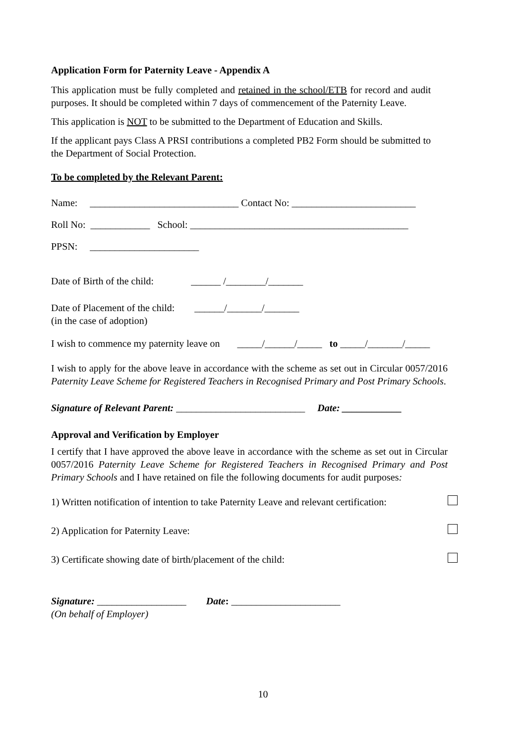Application Form for Paternity Leave - Appendix A
This application must be fully completed and retained in the school/ETB for record and audit purposes. It should be completed within 7 days of commencement of the Paternity Leave.
This application is NOT to be submitted to the Department of Education and Skills.
If the applicant pays Class A PRSI contributions a completed PB2 Form should be submitted to the Department of Social Protection.
To be completed by the Relevant Parent:
Name: ______________________________ Contact No: _________________________
Roll No: ____________ School: ____________________________________________
PPSN: ______________________
Date of Birth of the child: ______ /________/_______
Date of Placement of the child: ______/_______/_______
(in the case of adoption)
I wish to commence my paternity leave on _____/______/_____ to _____/_______/_____
I wish to apply for the above leave in accordance with the scheme as set out in Circular 0057/2016 Paternity Leave Scheme for Registered Teachers in Recognised Primary and Post Primary Schools.
Signature of Relevant Parent: __________________________ Date: ____________
Approval and Verification by Employer
I certify that I have approved the above leave in accordance with the scheme as set out in Circular 0057/2016 Paternity Leave Scheme for Registered Teachers in Recognised Primary and Post Primary Schools and I have retained on file the following documents for audit purposes:
1) Written notification of intention to take Paternity Leave and relevant certification:
2) Application for Paternity Leave:
3) Certificate showing date of birth/placement of the child:
Signature: __________________ Date: ______________________
(On behalf of Employer)
10